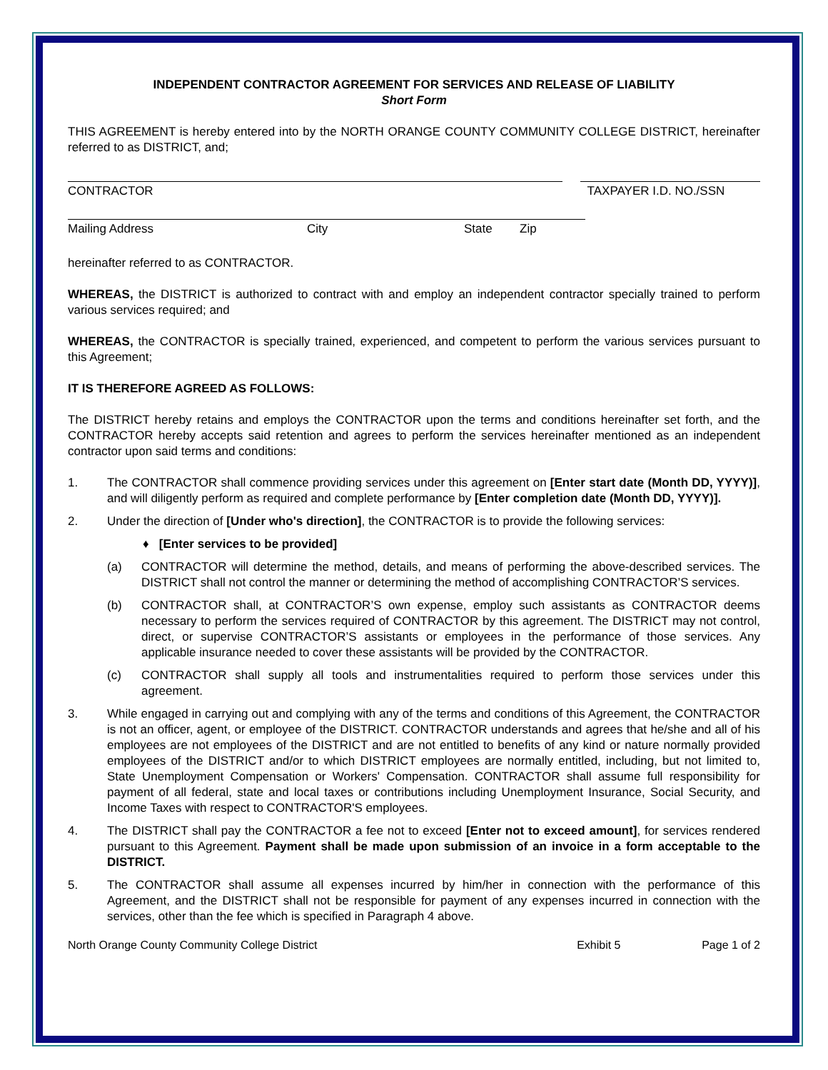INDEPENDENT CONTRACTOR AGREEMENT FOR SERVICES AND RELEASE OF LIABILITY
Short Form
THIS AGREEMENT is hereby entered into by the NORTH ORANGE COUNTY COMMUNITY COLLEGE DISTRICT, hereinafter referred to as DISTRICT, and;
CONTRACTOR TAXPAYER I.D. NO./SSN
Mailing Address City State Zip
hereinafter referred to as CONTRACTOR.
WHEREAS, the DISTRICT is authorized to contract with and employ an independent contractor specially trained to perform various services required; and
WHEREAS, the CONTRACTOR is specially trained, experienced, and competent to perform the various services pursuant to this Agreement;
IT IS THEREFORE AGREED AS FOLLOWS:
The DISTRICT hereby retains and employs the CONTRACTOR upon the terms and conditions hereinafter set forth, and the CONTRACTOR hereby accepts said retention and agrees to perform the services hereinafter mentioned as an independent contractor upon said terms and conditions:
1. The CONTRACTOR shall commence providing services under this agreement on [Enter start date (Month DD, YYYY)], and will diligently perform as required and complete performance by [Enter completion date (Month DD, YYYY)].
2. Under the direction of [Under who's direction], the CONTRACTOR is to provide the following services:
♦ [Enter services to be provided]
(a) CONTRACTOR will determine the method, details, and means of performing the above-described services. The DISTRICT shall not control the manner or determining the method of accomplishing CONTRACTOR’S services.
(b) CONTRACTOR shall, at CONTRACTOR’S own expense, employ such assistants as CONTRACTOR deems necessary to perform the services required of CONTRACTOR by this agreement. The DISTRICT may not control, direct, or supervise CONTRACTOR’S assistants or employees in the performance of those services. Any applicable insurance needed to cover these assistants will be provided by the CONTRACTOR.
(c) CONTRACTOR shall supply all tools and instrumentalities required to perform those services under this agreement.
3. While engaged in carrying out and complying with any of the terms and conditions of this Agreement, the CONTRACTOR is not an officer, agent, or employee of the DISTRICT. CONTRACTOR understands and agrees that he/she and all of his employees are not employees of the DISTRICT and are not entitled to benefits of any kind or nature normally provided employees of the DISTRICT and/or to which DISTRICT employees are normally entitled, including, but not limited to, State Unemployment Compensation or Workers' Compensation. CONTRACTOR shall assume full responsibility for payment of all federal, state and local taxes or contributions including Unemployment Insurance, Social Security, and Income Taxes with respect to CONTRACTOR'S employees.
4. The DISTRICT shall pay the CONTRACTOR a fee not to exceed [Enter not to exceed amount], for services rendered pursuant to this Agreement. Payment shall be made upon submission of an invoice in a form acceptable to the DISTRICT.
5. The CONTRACTOR shall assume all expenses incurred by him/her in connection with the performance of this Agreement, and the DISTRICT shall not be responsible for payment of any expenses incurred in connection with the services, other than the fee which is specified in Paragraph 4 above.
North Orange County Community College District Exhibit 5 Page 1 of 2